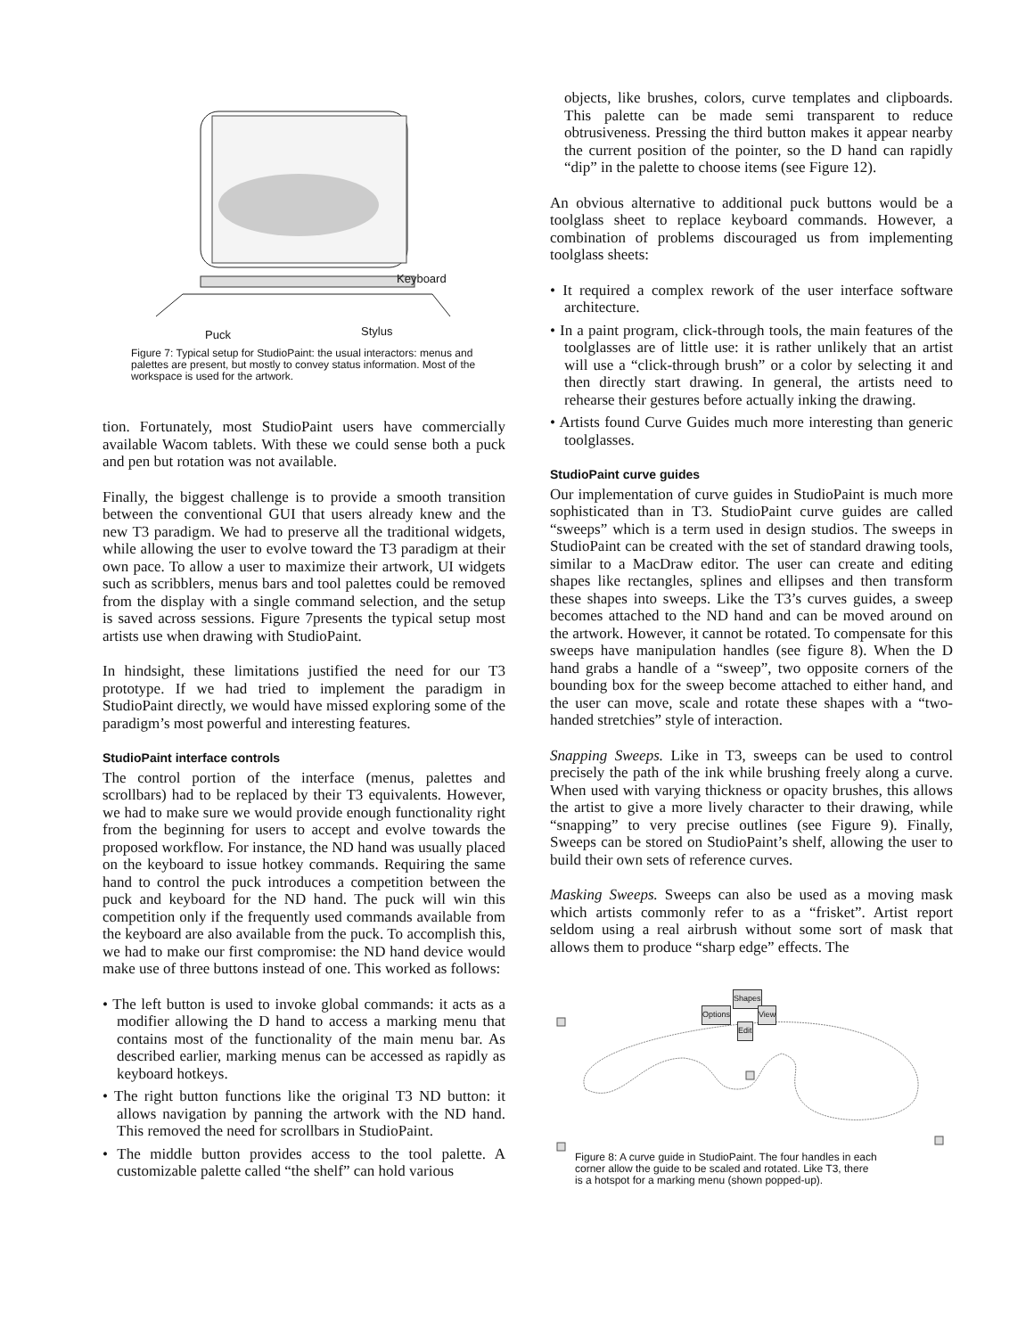Keyboard
Stylus Puck
Figure 7: Typical setup for StudioPaint: the usual interactors: menus and palettes are present, but mostly to convey status information. Most of the workspace is used for the artwork.
tion. Fortunately, most StudioPaint users have commercially available Wacom tablets. With these we could sense both a puck and pen but rotation was not available.
Finally, the biggest challenge is to provide a smooth transition between the conventional GUI that users already knew and the new T3 paradigm. We had to preserve all the traditional widgets, while allowing the user to evolve toward the T3 paradigm at their own pace. To allow a user to maximize their artwork, UI widgets such as scribblers, menus bars and tool palettes could be removed from the display with a single command selection, and the setup is saved across sessions. Figure 7presents the typical setup most artists use when drawing with StudioPaint.
In hindsight, these limitations justified the need for our T3 prototype. If we had tried to implement the paradigm in StudioPaint directly, we would have missed exploring some of the paradigm’s most powerful and interesting features.
StudioPaint interface controls
The control portion of the interface (menus, palettes and scrollbars) had to be replaced by their T3 equivalents. However, we had to make sure we would provide enough functionality right from the beginning for users to accept and evolve towards the proposed workflow. For instance, the ND hand was usually placed on the keyboard to issue hotkey commands. Requiring the same hand to control the puck introduces a competition between the puck and keyboard for the ND hand. The puck will win this competition only if the frequently used commands available from the keyboard are also available from the puck. To accomplish this, we had to make our first compromise: the ND hand device would make use of three buttons instead of one. This worked as follows:
• The left button is used to invoke global commands: it acts as a modifier allowing the D hand to access a marking menu that contains most of the functionality of the main menu bar. As described earlier, marking menus can be accessed as rapidly as keyboard hotkeys.
• The right button functions like the original T3 ND button: it allows navigation by panning the artwork with the ND hand. This removed the need for scrollbars in StudioPaint.
• The middle button provides access to the tool palette. A customizable palette called “the shelf” can hold various
objects, like brushes, colors, curve templates and clipboards. This palette can be made semi transparent to reduce obtrusiveness. Pressing the third button makes it appear nearby the current position of the pointer, so the D hand can rapidly “dip” in the palette to choose items (see Figure 12).
An obvious alternative to additional puck buttons would be a toolglass sheet to replace keyboard commands. However, a combination of problems discouraged us from implementing toolglass sheets:
• It required a complex rework of the user interface software architecture.
• In a paint program, click-through tools, the main features of the toolglasses are of little use: it is rather unlikely that an artist will use a “click-through brush” or a color by selecting it and then directly start drawing. In general, the artists need to rehearse their gestures before actually inking the drawing.
• Artists found Curve Guides much more interesting than generic toolglasses.
StudioPaint curve guides
Our implementation of curve guides in StudioPaint is much more sophisticated than in T3. StudioPaint curve guides are called “sweeps” which is a term used in design studios. The sweeps in StudioPaint can be created with the set of standard drawing tools, similar to a MacDraw editor. The user can create and editing shapes like rectangles, splines and ellipses and then transform these shapes into sweeps. Like the T3’s curves guides, a sweep becomes attached to the ND hand and can be moved around on the artwork. However, it cannot be rotated. To compensate for this sweeps have manipulation handles (see figure 8). When the D hand grabs a handle of a “sweep”, two opposite corners of the bounding box for the sweep become attached to either hand, and the user can move, scale and rotate these shapes with a “two-handed stretchies” style of interaction.
Snapping Sweeps. Like in T3, sweeps can be used to control precisely the path of the ink while brushing freely along a curve. When used with varying thickness or opacity brushes, this allows the artist to give a more lively character to their drawing, while “snapping” to very precise outlines (see Figure 9). Finally, Sweeps can be stored on StudioPaint’s shelf, allowing the user to build their own sets of reference curves.
Masking Sweeps. Sweeps can also be used as a moving mask which artists commonly refer to as a “frisket”. Artist report seldom using a real airbrush without some sort of mask that allows them to produce “sharp edge” effects. The
Shapes
Options View
Edit
Figure 8: A curve guide in StudioPaint. The four handles in each corner allow the guide to be scaled and rotated. Like T3, there is a hotspot for a marking menu (shown popped-up).